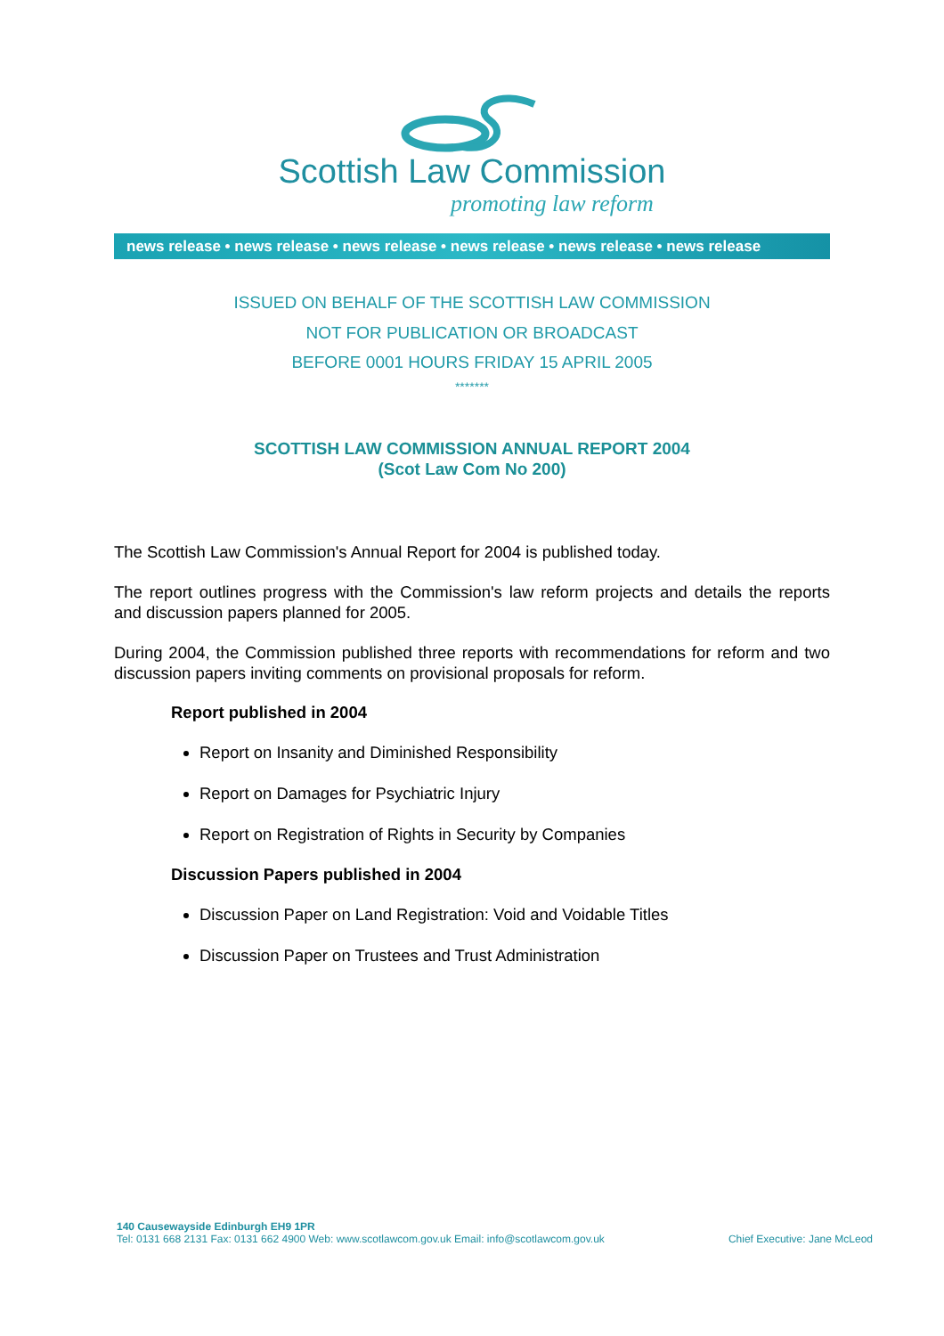Scottish Law Commission
promoting law reform
news release • news release • news release • news release • news release • news release
ISSUED ON BEHALF OF THE SCOTTISH LAW COMMISSION
NOT FOR PUBLICATION OR BROADCAST
BEFORE 0001 HOURS FRIDAY 15 APRIL 2005
*******
SCOTTISH LAW COMMISSION ANNUAL REPORT 2004
(Scot Law Com No 200)
The Scottish Law Commission's Annual Report for 2004 is published today.
The report outlines progress with the Commission's law reform projects and details the reports and discussion papers planned for 2005.
During 2004, the Commission published three reports with recommendations for reform and two discussion papers inviting comments on provisional proposals for reform.
Report published in 2004
Report on Insanity and Diminished Responsibility
Report on Damages for Psychiatric Injury
Report on Registration of Rights in Security by Companies
Discussion Papers published in 2004
Discussion Paper on Land Registration: Void and Voidable Titles
Discussion Paper on Trustees and Trust Administration
140 Causewayside Edinburgh EH9 1PR
Chief Executive: Jane McLeod Tel: 0131 668 2131 Fax: 0131 662 4900 Web: www.scotlawcom.gov.uk Email: info@scotlawcom.gov.uk